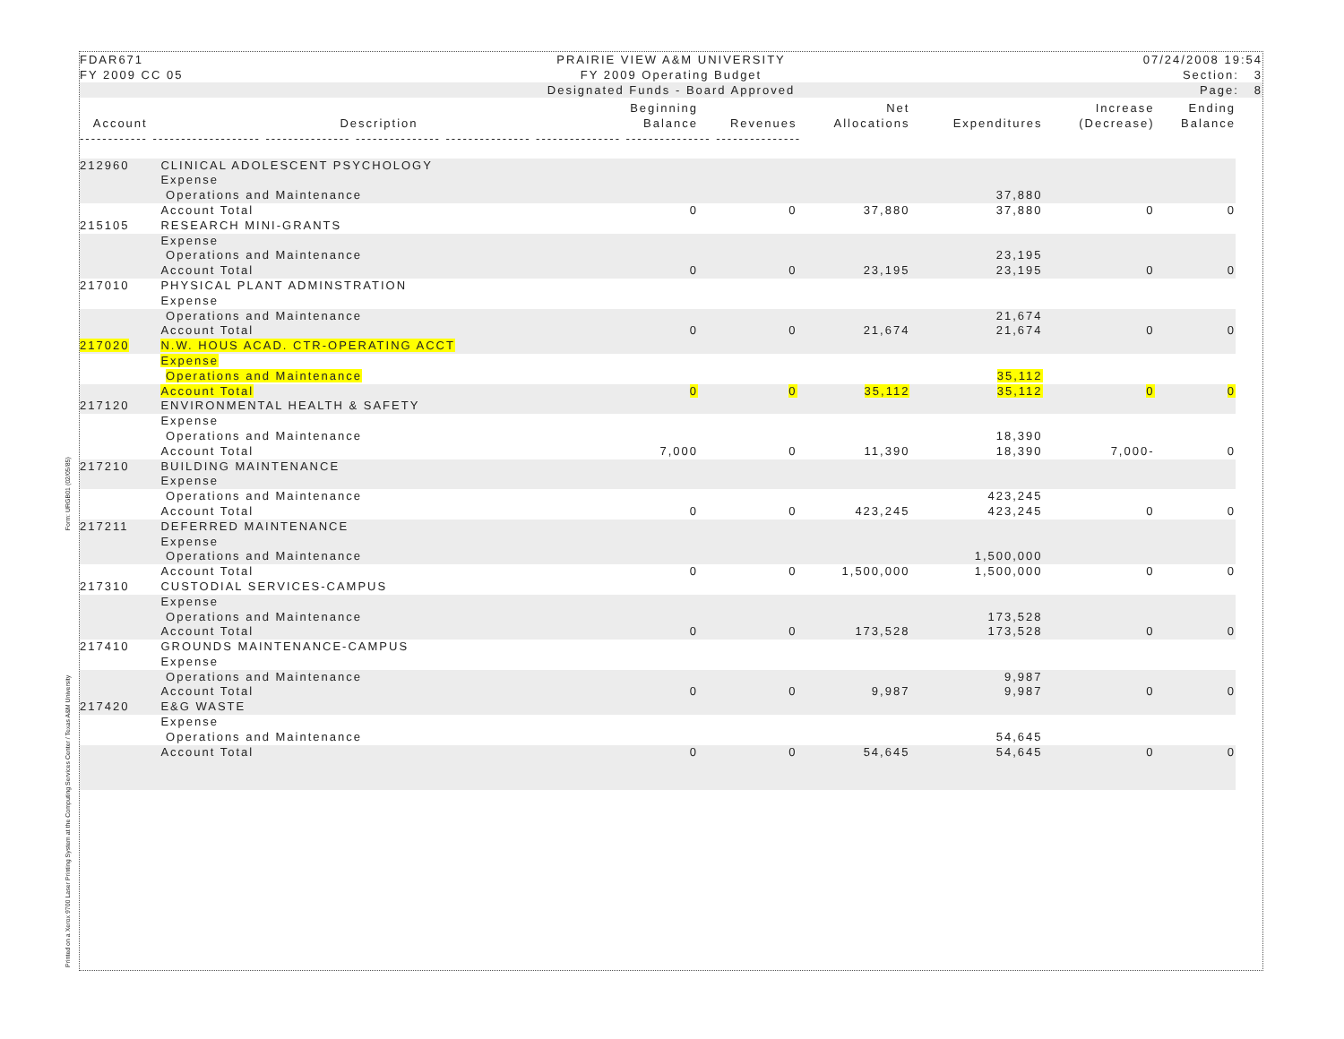Printed on a Xerox 9700 Laser Printing System at the Computing Services Center / Texas A&M University Form: URGB01 (02/05/85)
FDAR671 PRAIRIE VIEW A&M UNIVERSITY 07/24/2008 19:54
FY 2009 CC 05 FY 2009 Operating Budget Section: 3
Designated Funds - Board Approved
Page: 8
| | | Beginning | | Net | | Increase | Ending |
| --- | --- | --- | --- | --- | --- | --- | --- |
| Account | Description | Balance | Revenues | Allocations | Expenditures | (Decrease) | Balance |
| ------------ ------------------- --------------- --------------- --------------- --------------- --------------- --------------- | | | | | | | |
| 212960 | CLINICAL ADOLESCENT PSYCHOLOGY | | | | | | |
| | Expense | | | | | | |
| | Operations and Maintenance | | | | 37,880 | | |
| | Account Total | 0 | 0 | 37,880 | 37,880 | 0 | 0 |
| 215105 | RESEARCH MINI-GRANTS | | | | | | |
| | Expense | | | | | | |
| | Operations and Maintenance | | | | 23,195 | | |
| | Account Total | 0 | 0 | 23,195 | 23,195 | 0 | 0 |
| 217010 | PHYSICAL PLANT ADMINSTRATION | | | | | | |
| | Expense | | | | | | |
| | Operations and Maintenance | | | | 21,674 | | |
| | Account Total | 0 | 0 | 21,674 | 21,674 | 0 | 0 |
| 217020 | N.W. HOUS ACAD. CTR-OPERATING ACCT | | | | | | |
| | Expense | | | | | | |
| | Operations and Maintenance | | | | 35,112 | | |
| | Account Total | 0 | 0 | 35,112 | 35,112 | 0 | 0 |
| 217120 | ENVIRONMENTAL HEALTH & SAFETY | | | | | | |
| | Expense | | | | | | |
| | Operations and Maintenance | | | | 18,390 | | |
| | Account Total | 7,000 | 0 | 11,390 | 18,390 | 7,000- | 0 |
| 217210 | BUILDING MAINTENANCE | | | | | | |
| | Expense | | | | | | |
| | Operations and Maintenance | | | | 423,245 | | |
| | Account Total | 0 | 0 | 423,245 | 423,245 | 0 | 0 |
| 217211 | DEFERRED MAINTENANCE | | | | | | |
| | Expense | | | | | | |
| | Operations and Maintenance | | | | 1,500,000 | | |
| | Account Total | 0 | 0 | 1,500,000 | 1,500,000 | 0 | 0 |
| 217310 | CUSTODIAL SERVICES-CAMPUS | | | | | | |
| | Expense | | | | | | |
| | Operations and Maintenance | | | | 173,528 | | |
| | Account Total | 0 | 0 | 173,528 | 173,528 | 0 | 0 |
| 217410 | GROUNDS MAINTENANCE-CAMPUS | | | | | | |
| | Expense | | | | | | |
| | Operations and Maintenance | | | | 9,987 | | |
| | Account Total | 0 | 0 | 9,987 | 9,987 | 0 | 0 |
| 217420 | E&G WASTE | | | | | | |
| | Expense | | | | | | |
| | Operations and Maintenance | | | | 54,645 | | |
| | Account Total | 0 | 0 | 54,645 | 54,645 | 0 | 0 |